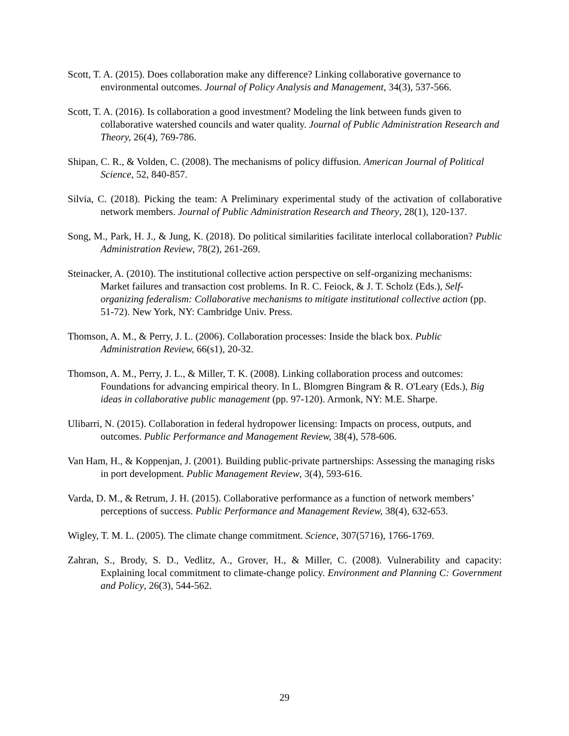Scott, T. A. (2015). Does collaboration make any difference? Linking collaborative governance to environmental outcomes. Journal of Policy Analysis and Management, 34(3), 537-566.
Scott, T. A. (2016). Is collaboration a good investment? Modeling the link between funds given to collaborative watershed councils and water quality. Journal of Public Administration Research and Theory, 26(4), 769-786.
Shipan, C. R., & Volden, C. (2008). The mechanisms of policy diffusion. American Journal of Political Science, 52, 840-857.
Silvia, C. (2018). Picking the team: A Preliminary experimental study of the activation of collaborative network members. Journal of Public Administration Research and Theory, 28(1), 120-137.
Song, M., Park, H. J., & Jung, K. (2018). Do political similarities facilitate interlocal collaboration? Public Administration Review, 78(2), 261-269.
Steinacker, A. (2010). The institutional collective action perspective on self-organizing mechanisms: Market failures and transaction cost problems. In R. C. Feiock, & J. T. Scholz (Eds.), Self-organizing federalism: Collaborative mechanisms to mitigate institutional collective action (pp. 51-72). New York, NY: Cambridge Univ. Press.
Thomson, A. M., & Perry, J. L. (2006). Collaboration processes: Inside the black box. Public Administration Review, 66(s1), 20-32.
Thomson, A. M., Perry, J. L., & Miller, T. K. (2008). Linking collaboration process and outcomes: Foundations for advancing empirical theory. In L. Blomgren Bingram & R. O'Leary (Eds.), Big ideas in collaborative public management (pp. 97-120). Armonk, NY: M.E. Sharpe.
Ulibarri, N. (2015). Collaboration in federal hydropower licensing: Impacts on process, outputs, and outcomes. Public Performance and Management Review, 38(4), 578-606.
Van Ham, H., & Koppenjan, J. (2001). Building public-private partnerships: Assessing the managing risks in port development. Public Management Review, 3(4), 593-616.
Varda, D. M., & Retrum, J. H. (2015). Collaborative performance as a function of network members’ perceptions of success. Public Performance and Management Review, 38(4), 632-653.
Wigley, T. M. L. (2005). The climate change commitment. Science, 307(5716), 1766-1769.
Zahran, S., Brody, S. D., Vedlitz, A., Grover, H., & Miller, C. (2008). Vulnerability and capacity: Explaining local commitment to climate-change policy. Environment and Planning C: Government and Policy, 26(3), 544-562.
29